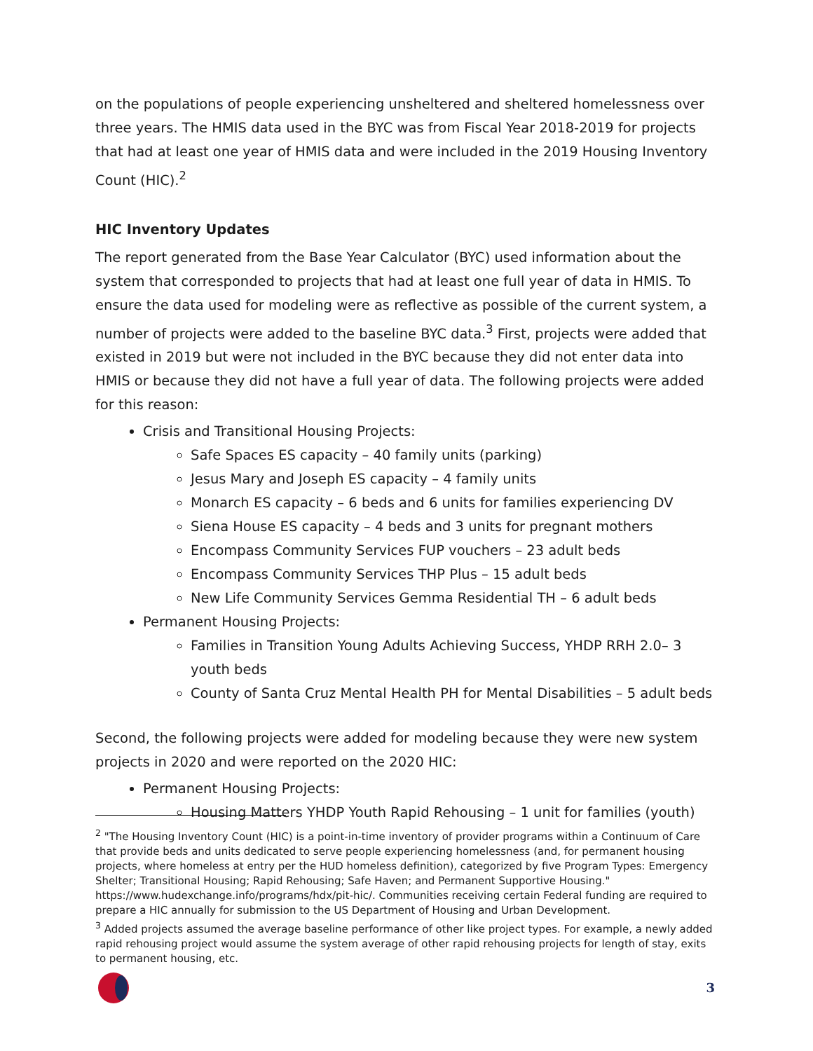on the populations of people experiencing unsheltered and sheltered homelessness over three years. The HMIS data used in the BYC was from Fiscal Year 2018-2019 for projects that had at least one year of HMIS data and were included in the 2019 Housing Inventory Count (HIC).<sup>2</sup>
HIC Inventory Updates
The report generated from the Base Year Calculator (BYC) used information about the system that corresponded to projects that had at least one full year of data in HMIS. To ensure the data used for modeling were as reflective as possible of the current system, a number of projects were added to the baseline BYC data.<sup>3</sup> First, projects were added that existed in 2019 but were not included in the BYC because they did not enter data into HMIS or because they did not have a full year of data. The following projects were added for this reason:
Crisis and Transitional Housing Projects:
Safe Spaces ES capacity – 40 family units (parking)
Jesus Mary and Joseph ES capacity – 4 family units
Monarch ES capacity – 6 beds and 6 units for families experiencing DV
Siena House ES capacity – 4 beds and 3 units for pregnant mothers
Encompass Community Services FUP vouchers – 23 adult beds
Encompass Community Services THP Plus – 15 adult beds
New Life Community Services Gemma Residential TH – 6 adult beds
Permanent Housing Projects:
Families in Transition Young Adults Achieving Success, YHDP RRH 2.0– 3 youth beds
County of Santa Cruz Mental Health PH for Mental Disabilities – 5 adult beds
Second, the following projects were added for modeling because they were new system projects in 2020 and were reported on the 2020 HIC:
Permanent Housing Projects:
Housing Matters YHDP Youth Rapid Rehousing – 1 unit for families (youth)
<sup>2</sup> "The Housing Inventory Count (HIC) is a point-in-time inventory of provider programs within a Continuum of Care that provide beds and units dedicated to serve people experiencing homelessness (and, for permanent housing projects, where homeless at entry per the HUD homeless definition), categorized by five Program Types: Emergency Shelter; Transitional Housing; Rapid Rehousing; Safe Haven; and Permanent Supportive Housing." https://www.hudexchange.info/programs/hdx/pit-hic/. Communities receiving certain Federal funding are required to prepare a HIC annually for submission to the US Department of Housing and Urban Development.
<sup>3</sup> Added projects assumed the average baseline performance of other like project types. For example, a newly added rapid rehousing project would assume the system average of other rapid rehousing projects for length of stay, exits to permanent housing, etc.
3